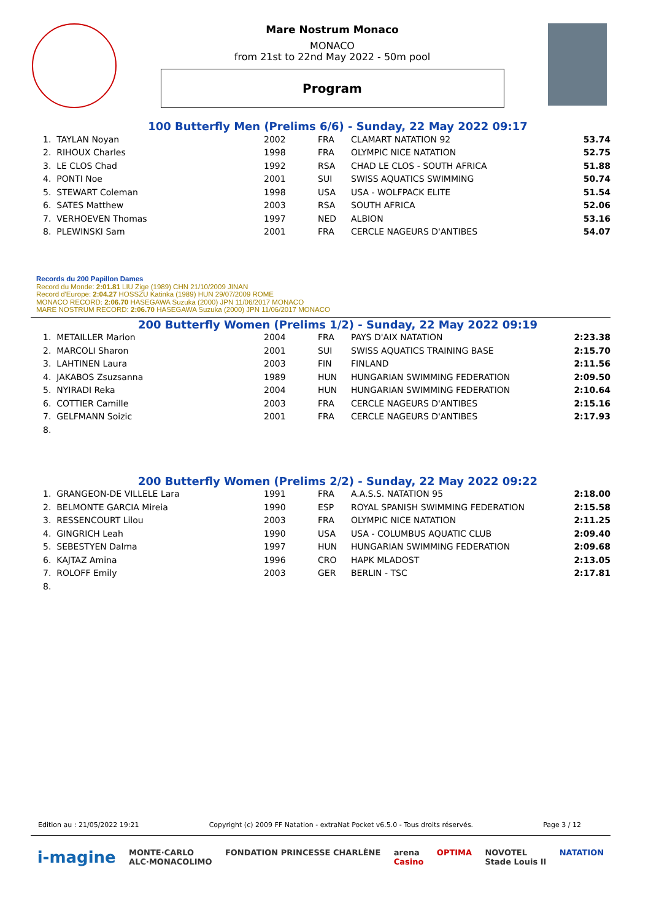Mare Nostrum Monaco
MONACO
from 21st to 22nd May 2022 - 50m pool
Program
100 Butterfly Men (Prelims 6/6) - Sunday, 22 May 2022 09:17
| 1. TAYLAN Noyan | 2002 | FRA | CLAMART NATATION 92 | 53.74 |
| 2. RIHOUX Charles | 1998 | FRA | OLYMPIC NICE NATATION | 52.75 |
| 3. LE CLOS Chad | 1992 | RSA | CHAD LE CLOS - SOUTH AFRICA | 51.88 |
| 4. PONTI Noe | 2001 | SUI | SWISS AQUATICS SWIMMING | 50.74 |
| 5. STEWART Coleman | 1998 | USA | USA - WOLFPACK ELITE | 51.54 |
| 6. SATES Matthew | 2003 | RSA | SOUTH AFRICA | 52.06 |
| 7. VERHOEVEN Thomas | 1997 | NED | ALBION | 53.16 |
| 8. PLEWINSKI Sam | 2001 | FRA | CERCLE NAGEURS D'ANTIBES | 54.07 |
Records du 200 Papillon Dames
Record du Monde: 2:01.81 LIU Zige (1989) CHN 21/10/2009 JINAN
Record d'Europe: 2:04.27 HOSSZU Katinka (1989) HUN 29/07/2009 ROME
MONACO RECORD: 2:06.70 HASEGAWA Suzuka (2000) JPN 11/06/2017 MONACO
MARE NOSTRUM RECORD: 2:06.70 HASEGAWA Suzuka (2000) JPN 11/06/2017 MONACO
200 Butterfly Women (Prelims 1/2) - Sunday, 22 May 2022 09:19
| 1. METAILLER Marion | 2004 | FRA | PAYS D'AIX NATATION | 2:23.38 |
| 2. MARCOLI Sharon | 2001 | SUI | SWISS AQUATICS TRAINING BASE | 2:15.70 |
| 3. LAHTINEN Laura | 2003 | FIN | FINLAND | 2:11.56 |
| 4. JAKABOS Zsuzsanna | 1989 | HUN | HUNGARIAN SWIMMING FEDERATION | 2:09.50 |
| 5. NYIRADI Reka | 2004 | HUN | HUNGARIAN SWIMMING FEDERATION | 2:10.64 |
| 6. COTTIER Camille | 2003 | FRA | CERCLE NAGEURS D'ANTIBES | 2:15.16 |
| 7. GELFMANN Soizic | 2001 | FRA | CERCLE NAGEURS D'ANTIBES | 2:17.93 |
| 8. | | | | |
200 Butterfly Women (Prelims 2/2) - Sunday, 22 May 2022 09:22
| 1. GRANGEON-DE VILLELE Lara | 1991 | FRA | A.A.S.S. NATATION 95 | 2:18.00 |
| 2. BELMONTE GARCIA Mireia | 1990 | ESP | ROYAL SPANISH SWIMMING FEDERATION | 2:15.58 |
| 3. RESSENCOURT Lilou | 2003 | FRA | OLYMPIC NICE NATATION | 2:11.25 |
| 4. GINGRICH Leah | 1990 | USA | USA - COLUMBUS AQUATIC CLUB | 2:09.40 |
| 5. SEBESTYEN Dalma | 1997 | HUN | HUNGARIAN SWIMMING FEDERATION | 2:09.68 |
| 6. KAJTAZ Amina | 1996 | CRO | HAPK MLADOST | 2:13.05 |
| 7. ROLOFF Emily | 2003 | GER | BERLIN - TSC | 2:17.81 |
| 8. | | | | |
Edition au : 21/05/2022 19:21 Copyright (c) 2009 FF Natation - extraNat Pocket v6.5.0 - Tous droits réservés. Page 3 / 12
i-magine MONTE·CARLO
ALC·MONACOLIMO FONDATION PRINCESSE CHARLÈNE arena
Casino OPTIMA NOVOTEL
Stade Louis II NATATION